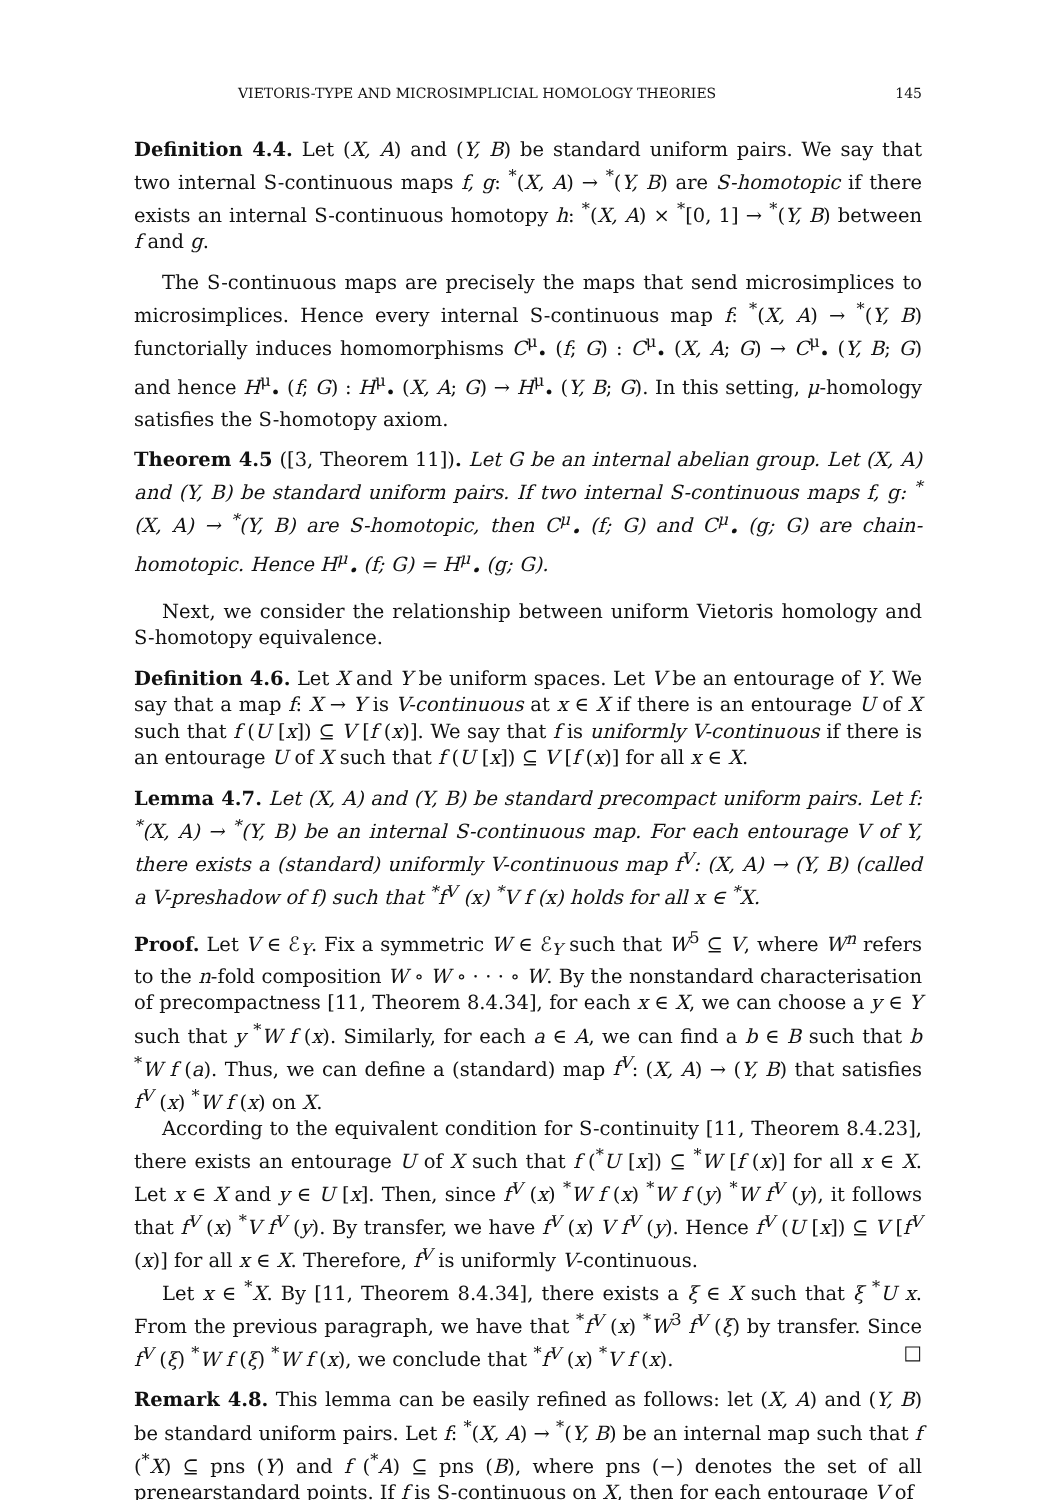VIETORIS-TYPE AND MICROSIMPLICIAL HOMOLOGY THEORIES 145
Definition 4.4. Let (X, A) and (Y, B) be standard uniform pairs. We say that two internal S-continuous maps f, g: <sup>*</sup>(X, A) → <sup>*</sup>(Y, B) are S-homotopic if there exists an internal S-continuous homotopy h: <sup>*</sup>(X, A) × <sup>*</sup>[0, 1] → <sup>*</sup>(Y, B) between f and g.
The S-continuous maps are precisely the maps that send microsimplices to microsimplices. Hence every internal S-continuous map f: <sup>*</sup>(X, A) → <sup>*</sup>(Y, B) functorially induces homomorphisms C<sup>μ</sup><sub>•</sub> (f; G) : C<sup>μ</sup><sub>•</sub> (X, A; G) → C<sup>μ</sup><sub>•</sub> (Y, B; G) and hence H<sup>μ</sup><sub>•</sub> (f; G) : H<sup>μ</sup><sub>•</sub> (X, A; G) → H<sup>μ</sup><sub>•</sub> (Y, B; G). In this setting, μ-homology satisfies the S-homotopy axiom.
Theorem 4.5 ([3, Theorem 11]). Let G be an internal abelian group. Let (X, A) and (Y, B) be standard uniform pairs. If two internal S-continuous maps f, g: <sup>*</sup>(X, A) → <sup>*</sup>(Y, B) are S-homotopic, then C<sup>μ</sup><sub>•</sub> (f; G) and C<sup>μ</sup><sub>•</sub> (g; G) are chain-homotopic. Hence H<sup>μ</sup><sub>•</sub> (f; G) = H<sup>μ</sup><sub>•</sub> (g; G).
Next, we consider the relationship between uniform Vietoris homology and S-homotopy equivalence.
Definition 4.6. Let X and Y be uniform spaces. Let V be an entourage of Y. We say that a map f: X → Y is V-continuous at x ∈ X if there is an entourage U of X such that f (U [x]) ⊆ V [f (x)]. We say that f is uniformly V-continuous if there is an entourage U of X such that f (U [x]) ⊆ V [f (x)] for all x ∈ X.
Lemma 4.7. Let (X, A) and (Y, B) be standard precompact uniform pairs. Let f: <sup>*</sup>(X, A) → <sup>*</sup>(Y, B) be an internal S-continuous map. For each entourage V of Y, there exists a (standard) uniformly V-continuous map f<sup>V</sup>: (X, A) → (Y, B) (called a V-preshadow of f) such that <sup>*</sup>f<sup>V</sup> (x) <sup>*</sup>V f (x) holds for all x ∈ <sup>*</sup>X.
Proof. Let V ∈ ℰ<sub>Y</sub>. Fix a symmetric W ∈ ℰ<sub>Y</sub> such that W<sup>5</sup> ⊆ V, where W<sup>n</sup> refers to the n-fold composition W ∘ W ∘ · · · ∘ W. By the nonstandard characterisation of precompactness [11, Theorem 8.4.34], for each x ∈ X, we can choose a y ∈ Y such that y <sup>*</sup>W f (x). Similarly, for each a ∈ A, we can find a b ∈ B such that b <sup>*</sup>W f (a). Thus, we can define a (standard) map f<sup>V</sup>: (X, A) → (Y, B) that satisfies f<sup>V</sup> (x) <sup>*</sup>W f (x) on X.
According to the equivalent condition for S-continuity [11, Theorem 8.4.23], there exists an entourage U of X such that f (<sup>*</sup>U [x]) ⊆ <sup>*</sup>W [f (x)] for all x ∈ X. Let x ∈ X and y ∈ U [x]. Then, since f<sup>V</sup> (x) <sup>*</sup>W f (x) <sup>*</sup>W f (y) <sup>*</sup>W f<sup>V</sup> (y), it follows that f<sup>V</sup> (x) <sup>*</sup>V f<sup>V</sup> (y). By transfer, we have f<sup>V</sup> (x) V f<sup>V</sup> (y). Hence f<sup>V</sup> (U [x]) ⊆ V [f<sup>V</sup> (x)] for all x ∈ X. Therefore, f<sup>V</sup> is uniformly V-continuous.
Let x ∈ <sup>*</sup>X. By [11, Theorem 8.4.34], there exists a ξ ∈ X such that ξ <sup>*</sup>U x. From the previous paragraph, we have that <sup>*</sup>f<sup>V</sup> (x) <sup>*</sup>W<sup>3</sup> f<sup>V</sup> (ξ) by transfer. Since f<sup>V</sup> (ξ) <sup>*</sup>W f (ξ) <sup>*</sup>W f (x), we conclude that <sup>*</sup>f<sup>V</sup> (x) <sup>*</sup>V f (x). □
Remark 4.8. This lemma can be easily refined as follows: let (X, A) and (Y, B) be standard uniform pairs. Let f: <sup>*</sup>(X, A) → <sup>*</sup>(Y, B) be an internal map such that f (<sup>*</sup>X) ⊆ pns (Y) and f (<sup>*</sup>A) ⊆ pns (B), where pns (−) denotes the set of all prenearstandard points. If f is S-continuous on X, then for each entourage V of